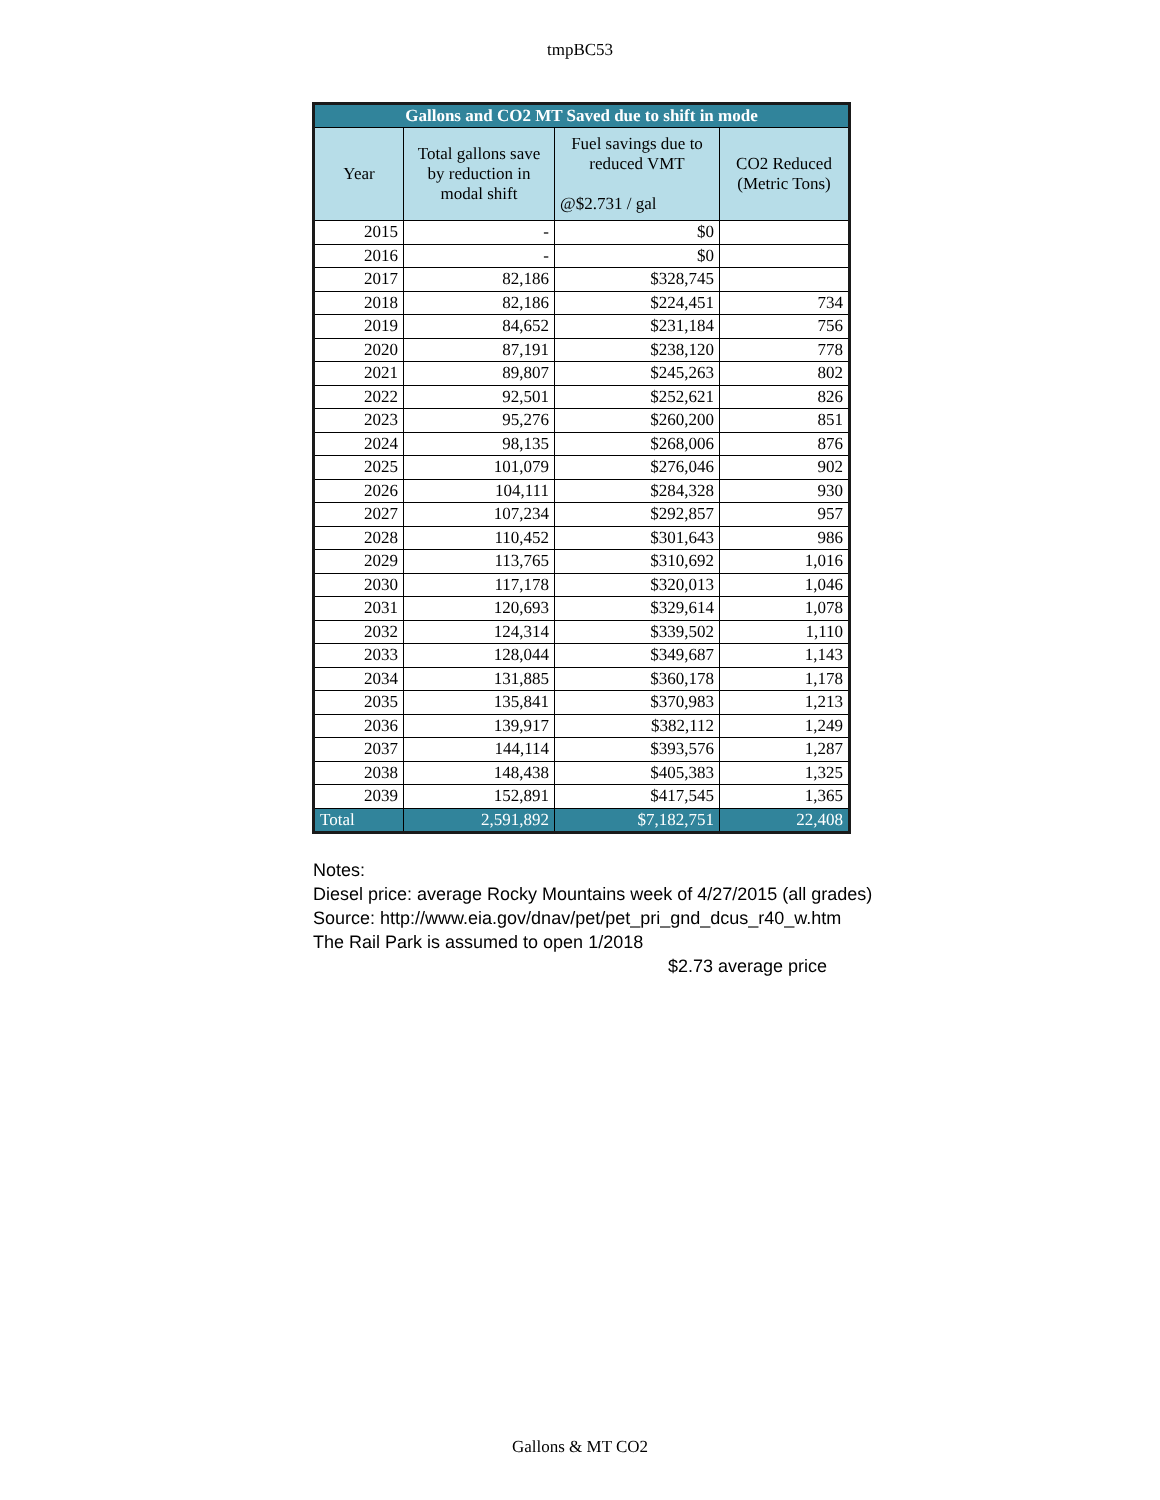tmpBC53
| Gallons and CO2 MT Saved due to shift in mode | | | |
| --- | --- | --- | --- |
| Year | Total gallons save by reduction in modal shift | Fuel savings due to reduced VMT @$2.731 / gal | CO2 Reduced (Metric Tons) |
| 2015 | - | $0 | |
| 2016 | - | $0 | |
| 2017 | 82,186 | $328,745 | |
| 2018 | 82,186 | $224,451 | 734 |
| 2019 | 84,652 | $231,184 | 756 |
| 2020 | 87,191 | $238,120 | 778 |
| 2021 | 89,807 | $245,263 | 802 |
| 2022 | 92,501 | $252,621 | 826 |
| 2023 | 95,276 | $260,200 | 851 |
| 2024 | 98,135 | $268,006 | 876 |
| 2025 | 101,079 | $276,046 | 902 |
| 2026 | 104,111 | $284,328 | 930 |
| 2027 | 107,234 | $292,857 | 957 |
| 2028 | 110,452 | $301,643 | 986 |
| 2029 | 113,765 | $310,692 | 1,016 |
| 2030 | 117,178 | $320,013 | 1,046 |
| 2031 | 120,693 | $329,614 | 1,078 |
| 2032 | 124,314 | $339,502 | 1,110 |
| 2033 | 128,044 | $349,687 | 1,143 |
| 2034 | 131,885 | $360,178 | 1,178 |
| 2035 | 135,841 | $370,983 | 1,213 |
| 2036 | 139,917 | $382,112 | 1,249 |
| 2037 | 144,114 | $393,576 | 1,287 |
| 2038 | 148,438 | $405,383 | 1,325 |
| 2039 | 152,891 | $417,545 | 1,365 |
| Total | 2,591,892 | $7,182,751 | 22,408 |
Notes:
Diesel price: average Rocky Mountains week of 4/27/2015 (all grades)
Source: http://www.eia.gov/dnav/pet/pet_pri_gnd_dcus_r40_w.htm
The Rail Park is assumed to open 1/2018
$2.73 average price
Gallons & MT CO2